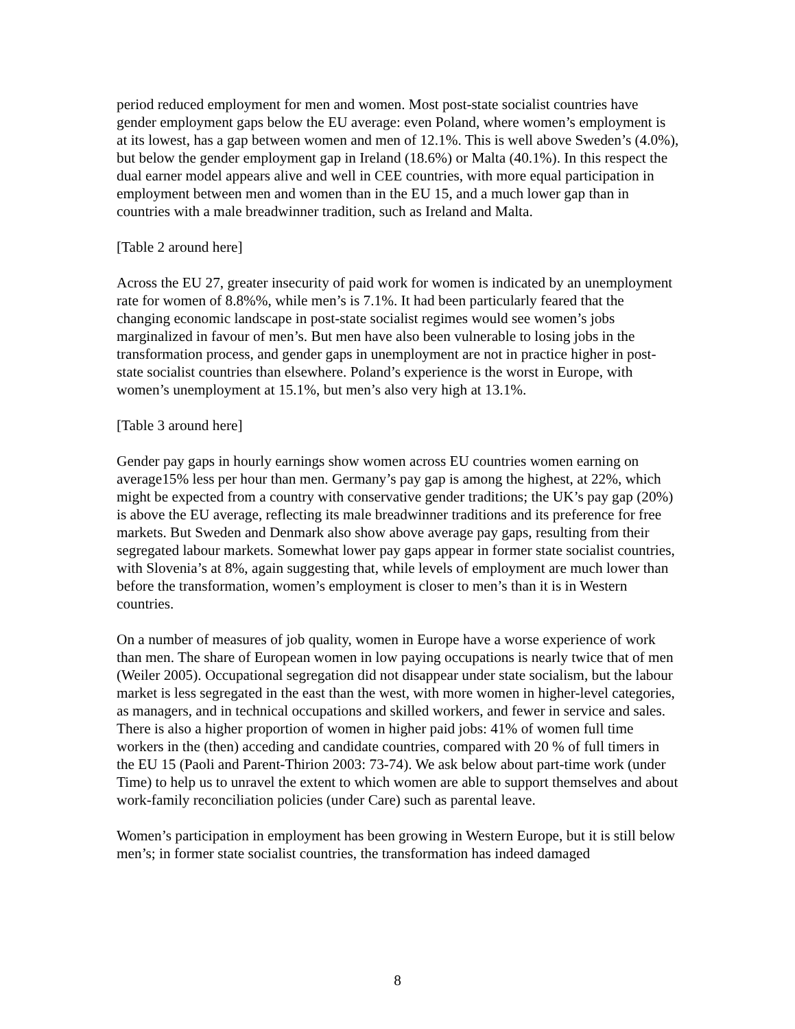period reduced employment for men and women. Most post-state socialist countries have gender employment gaps below the EU average: even Poland, where women’s employment is at its lowest, has a gap between women and men of 12.1%. This is well above Sweden’s (4.0%), but below the gender employment gap in Ireland (18.6%) or Malta (40.1%). In this respect the dual earner model appears alive and well in CEE countries, with more equal participation in employment between men and women than in the EU 15, and a much lower gap than in countries with a male breadwinner tradition, such as Ireland and Malta.
[Table 2 around here]
Across the EU 27, greater insecurity of paid work for women is indicated by an unemployment rate for women of 8.8%%, while men’s is 7.1%. It had been particularly feared that the changing economic landscape in post-state socialist regimes would see women’s jobs marginalized in favour of men’s. But men have also been vulnerable to losing jobs in the transformation process, and gender gaps in unemployment are not in practice higher in post-state socialist countries than elsewhere. Poland’s experience is the worst in Europe, with women’s unemployment at 15.1%, but men’s also very high at 13.1%.
[Table 3 around here]
Gender pay gaps in hourly earnings show women across EU countries women earning on average15% less per hour than men. Germany’s pay gap is among the highest, at 22%, which might be expected from a country with conservative gender traditions; the UK’s pay gap (20%) is above the EU average, reflecting its male breadwinner traditions and its preference for free markets. But Sweden and Denmark also show above average pay gaps, resulting from their segregated labour markets. Somewhat lower pay gaps appear in former state socialist countries, with Slovenia’s at 8%, again suggesting that, while levels of employment are much lower than before the transformation, women’s employment is closer to men’s than it is in Western countries.
On a number of measures of job quality, women in Europe have a worse experience of work than men. The share of European women in low paying occupations is nearly twice that of men (Weiler 2005). Occupational segregation did not disappear under state socialism, but the labour market is less segregated in the east than the west, with more women in higher-level categories, as managers, and in technical occupations and skilled workers, and fewer in service and sales. There is also a higher proportion of women in higher paid jobs: 41% of women full time workers in the (then) acceding and candidate countries, compared with 20 % of full timers in the EU 15 (Paoli and Parent-Thirion 2003: 73-74). We ask below about part-time work (under Time) to help us to unravel the extent to which women are able to support themselves and about work-family reconciliation policies (under Care) such as parental leave.
Women’s participation in employment has been growing in Western Europe, but it is still below men’s; in former state socialist countries, the transformation has indeed damaged
8